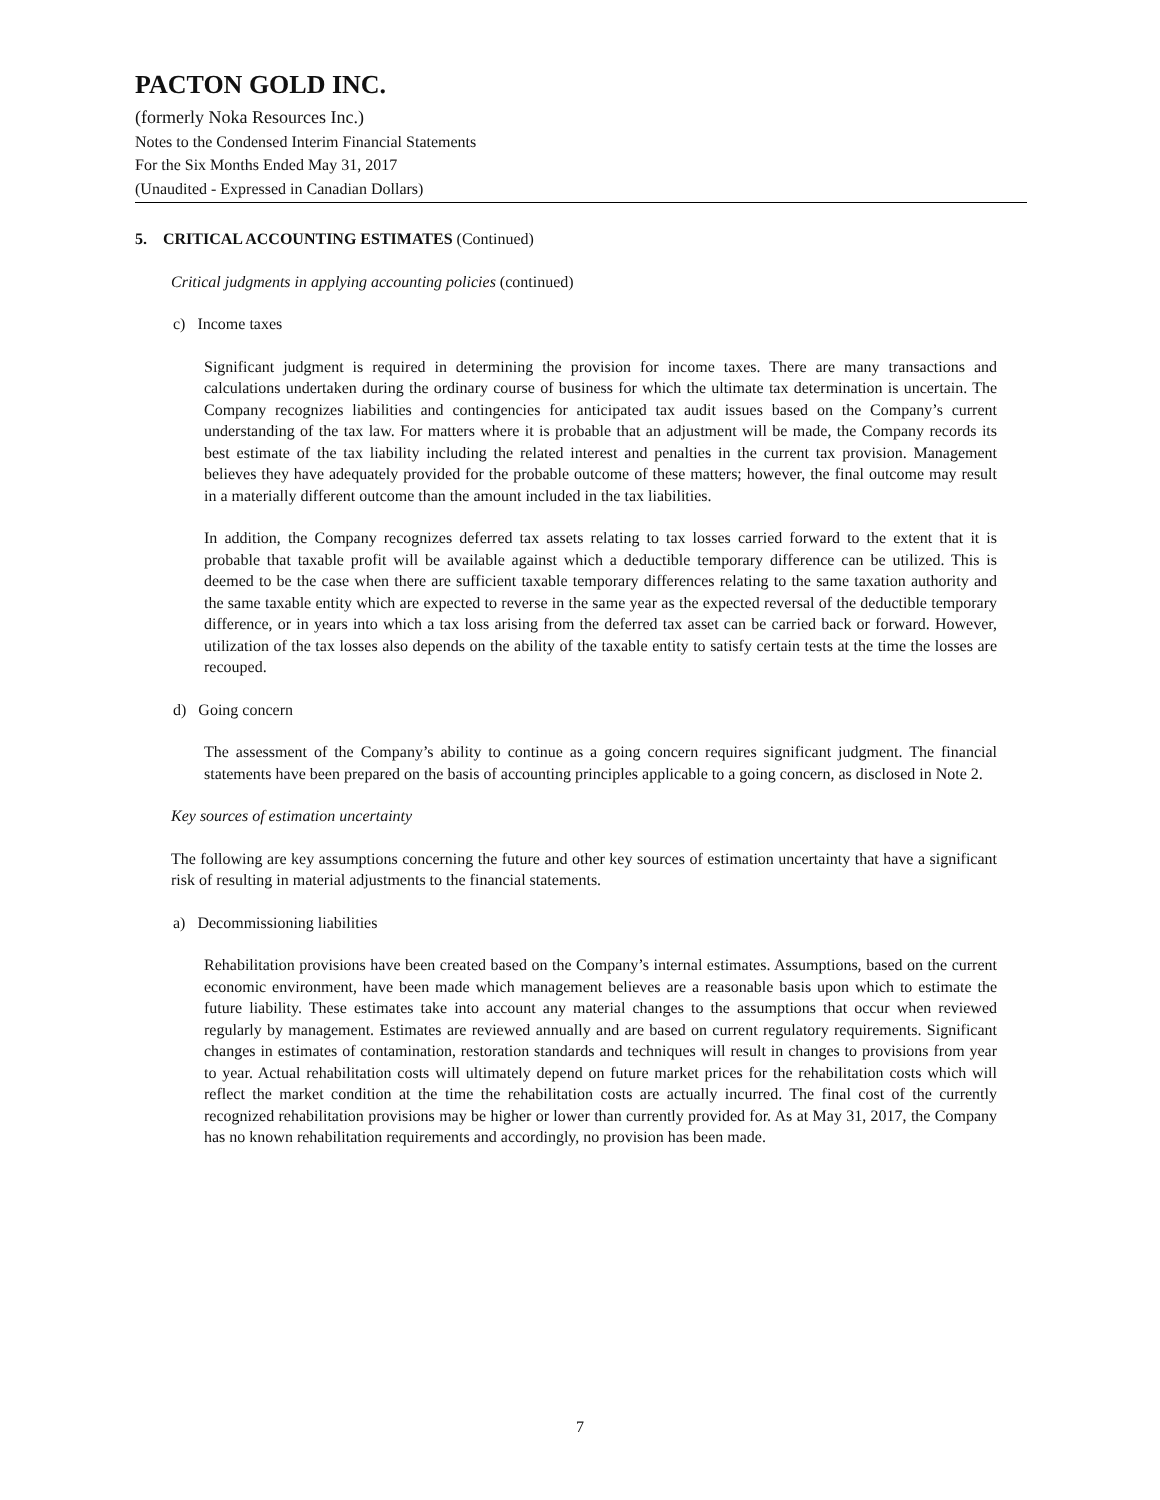PACTON GOLD INC.
(formerly Noka Resources Inc.)
Notes to the Condensed Interim Financial Statements
For the Six Months Ended May 31, 2017
(Unaudited - Expressed in Canadian Dollars)
5. CRITICAL ACCOUNTING ESTIMATES (Continued)
Critical judgments in applying accounting policies (continued)
c) Income taxes
Significant judgment is required in determining the provision for income taxes. There are many transactions and calculations undertaken during the ordinary course of business for which the ultimate tax determination is uncertain. The Company recognizes liabilities and contingencies for anticipated tax audit issues based on the Company’s current understanding of the tax law. For matters where it is probable that an adjustment will be made, the Company records its best estimate of the tax liability including the related interest and penalties in the current tax provision. Management believes they have adequately provided for the probable outcome of these matters; however, the final outcome may result in a materially different outcome than the amount included in the tax liabilities.
In addition, the Company recognizes deferred tax assets relating to tax losses carried forward to the extent that it is probable that taxable profit will be available against which a deductible temporary difference can be utilized. This is deemed to be the case when there are sufficient taxable temporary differences relating to the same taxation authority and the same taxable entity which are expected to reverse in the same year as the expected reversal of the deductible temporary difference, or in years into which a tax loss arising from the deferred tax asset can be carried back or forward. However, utilization of the tax losses also depends on the ability of the taxable entity to satisfy certain tests at the time the losses are recouped.
d) Going concern
The assessment of the Company’s ability to continue as a going concern requires significant judgment. The financial statements have been prepared on the basis of accounting principles applicable to a going concern, as disclosed in Note 2.
Key sources of estimation uncertainty
The following are key assumptions concerning the future and other key sources of estimation uncertainty that have a significant risk of resulting in material adjustments to the financial statements.
a) Decommissioning liabilities
Rehabilitation provisions have been created based on the Company’s internal estimates. Assumptions, based on the current economic environment, have been made which management believes are a reasonable basis upon which to estimate the future liability. These estimates take into account any material changes to the assumptions that occur when reviewed regularly by management. Estimates are reviewed annually and are based on current regulatory requirements. Significant changes in estimates of contamination, restoration standards and techniques will result in changes to provisions from year to year. Actual rehabilitation costs will ultimately depend on future market prices for the rehabilitation costs which will reflect the market condition at the time the rehabilitation costs are actually incurred. The final cost of the currently recognized rehabilitation provisions may be higher or lower than currently provided for. As at May 31, 2017, the Company has no known rehabilitation requirements and accordingly, no provision has been made.
7